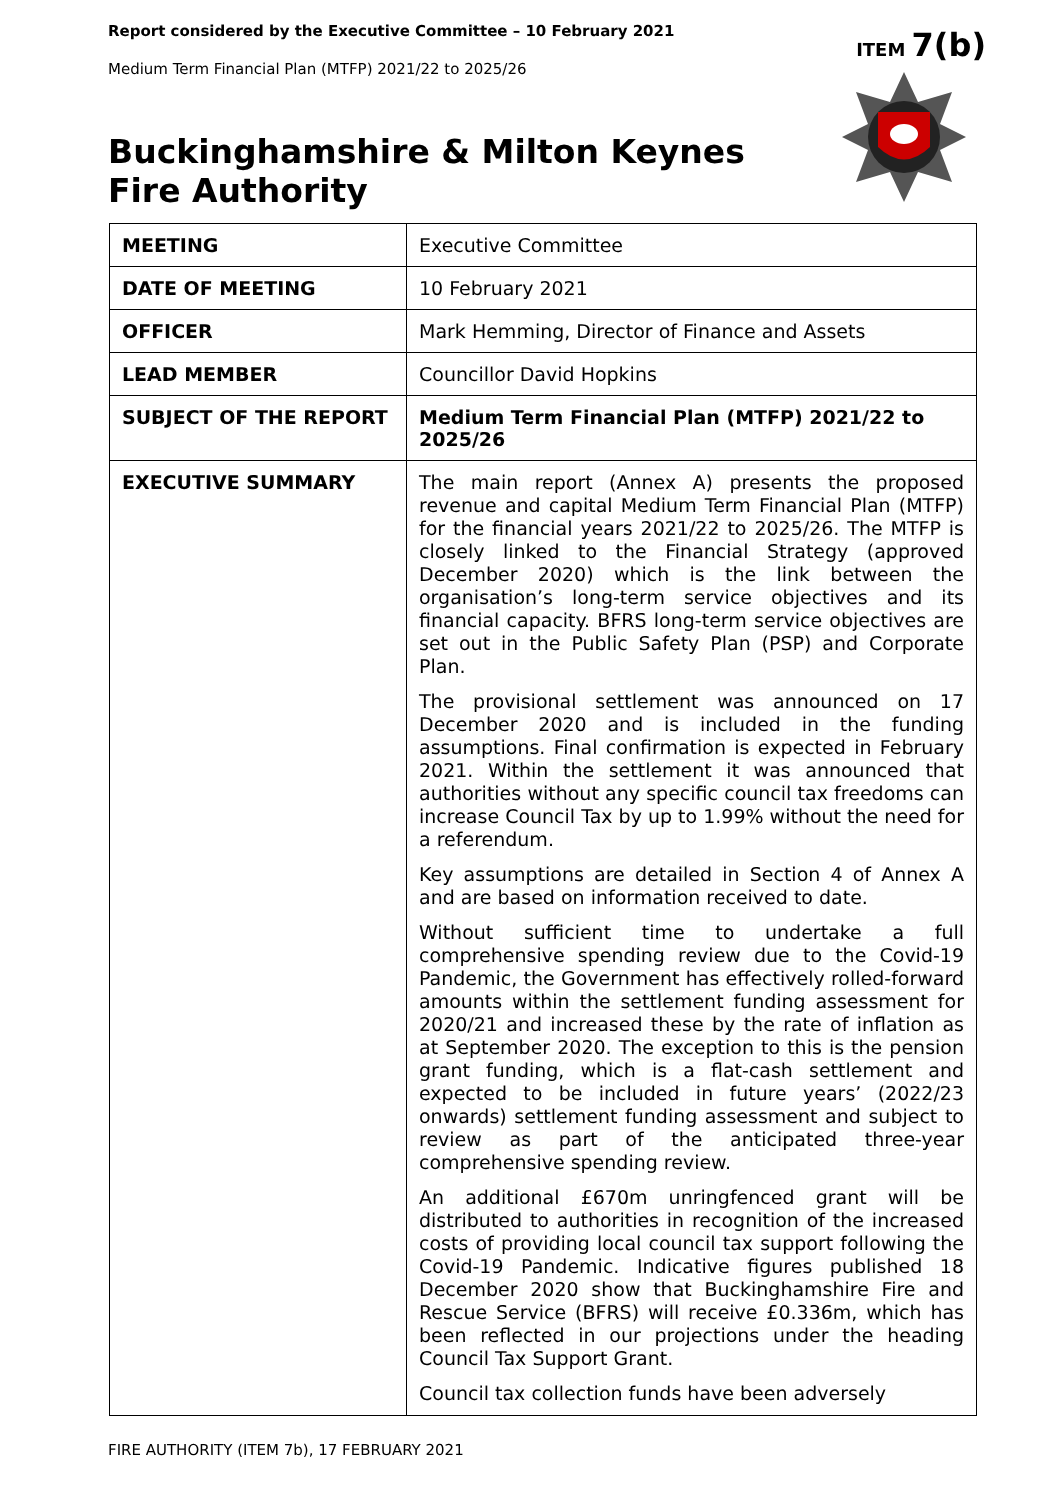Report considered by the Executive Committee – 10 February 2021
Medium Term Financial Plan (MTFP) 2021/22 to 2025/26
ITEM 7(b)
Buckinghamshire & Milton Keynes
Fire Authority
| MEETING | Executive Committee |
| DATE OF MEETING | 10 February 2021 |
| OFFICER | Mark Hemming, Director of Finance and Assets |
| LEAD MEMBER | Councillor David Hopkins |
| SUBJECT OF THE REPORT | Medium Term Financial Plan (MTFP) 2021/22 to 2025/26 |
| EXECUTIVE SUMMARY | The main report (Annex A) presents the proposed revenue and capital Medium Term Financial Plan (MTFP) for the financial years 2021/22 to 2025/26. The MTFP is closely linked to the Financial Strategy (approved December 2020) which is the link between the organisation’s long-term service objectives and its financial capacity. BFRS long-term service objectives are set out in the Public Safety Plan (PSP) and Corporate Plan. The provisional settlement was announced on 17 December 2020 and is included in the funding assumptions. Final confirmation is expected in February 2021. Within the settlement it was announced that authorities without any specific council tax freedoms can increase Council Tax by up to 1.99% without the need for a referendum. Key assumptions are detailed in Section 4 of Annex A and are based on information received to date. Without sufficient time to undertake a full comprehensive spending review due to the Covid-19 Pandemic, the Government has effectively rolled-forward amounts within the settlement funding assessment for 2020/21 and increased these by the rate of inflation as at September 2020. The exception to this is the pension grant funding, which is a flat-cash settlement and expected to be included in future years’ (2022/23 onwards) settlement funding assessment and subject to review as part of the anticipated three-year comprehensive spending review. An additional £670m unringfenced grant will be distributed to authorities in recognition of the increased costs of providing local council tax support following the Covid-19 Pandemic. Indicative figures published 18 December 2020 show that Buckinghamshire Fire and Rescue Service (BFRS) will receive £0.336m, which has been reflected in our projections under the heading Council Tax Support Grant. Council tax collection funds have been adversely |
FIRE AUTHORITY (ITEM 7b), 17 FEBRUARY 2021